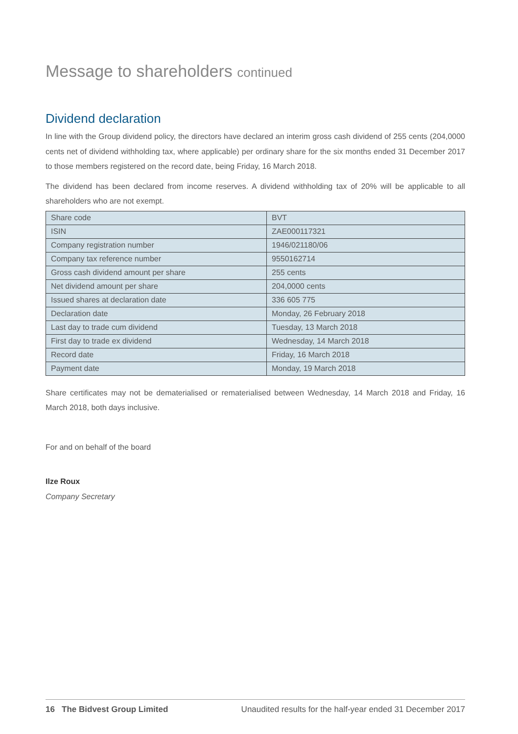Message to shareholders continued
Dividend declaration
In line with the Group dividend policy, the directors have declared an interim gross cash dividend of 255 cents (204,0000 cents net of dividend withholding tax, where applicable) per ordinary share for the six months ended 31 December 2017 to those members registered on the record date, being Friday, 16 March 2018.
The dividend has been declared from income reserves. A dividend withholding tax of 20% will be applicable to all shareholders who are not exempt.
| Share code | BVT |
| ISIN | ZAE000117321 |
| Company registration number | 1946/021180/06 |
| Company tax reference number | 9550162714 |
| Gross cash dividend amount per share | 255 cents |
| Net dividend amount per share | 204,0000 cents |
| Issued shares at declaration date | 336 605 775 |
| Declaration date | Monday, 26 February 2018 |
| Last day to trade cum dividend | Tuesday, 13 March 2018 |
| First day to trade ex dividend | Wednesday, 14 March 2018 |
| Record date | Friday, 16 March 2018 |
| Payment date | Monday, 19 March 2018 |
Share certificates may not be dematerialised or rematerialised between Wednesday, 14 March 2018 and Friday, 16 March 2018, both days inclusive.
For and on behalf of the board
Ilze Roux
Company Secretary
16 The Bidvest Group Limited Unaudited results for the half-year ended 31 December 2017